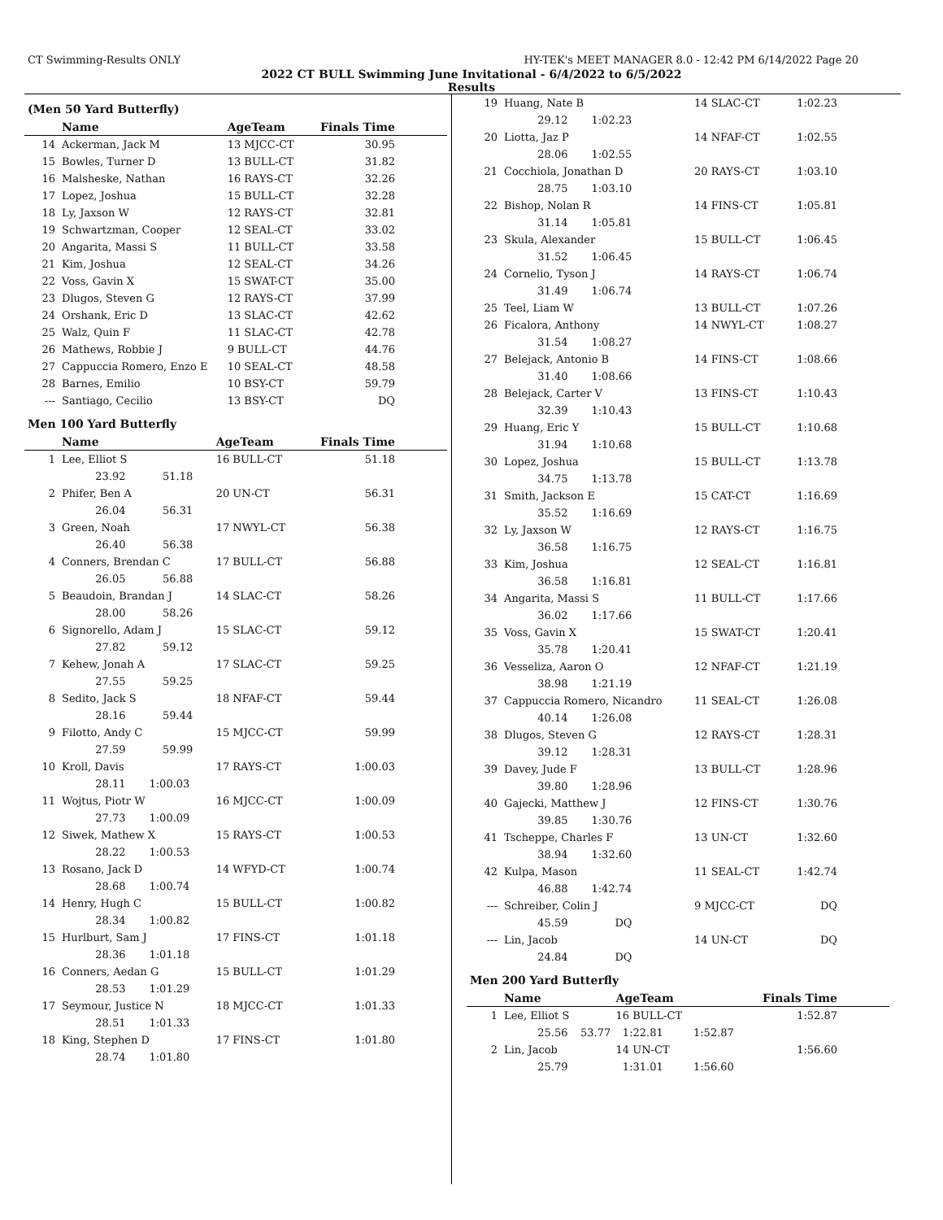CT Swimming-Results ONLY HY-TEK's MEET MANAGER 8.0 - 12:42 PM 6/14/2022 Page 20
2022 CT BULL Swimming June Invitational - 6/4/2022 to 6/5/2022
Results
(Men 50 Yard Butterfly)
| | Name | AgeTeam | | Finals Time |
| --- | --- | --- | --- | --- |
| 14 | Ackerman, Jack M | 13 MJCC-CT | | 30.95 |
| 15 | Bowles, Turner D | 13 BULL-CT | | 31.82 |
| 16 | Malsheske, Nathan | 16 RAYS-CT | | 32.26 |
| 17 | Lopez, Joshua | 15 BULL-CT | | 32.28 |
| 18 | Ly, Jaxson W | 12 RAYS-CT | | 32.81 |
| 19 | Schwartzman, Cooper | 12 SEAL-CT | | 33.02 |
| 20 | Angarita, Massi S | 11 BULL-CT | | 33.58 |
| 21 | Kim, Joshua | 12 SEAL-CT | | 34.26 |
| 22 | Voss, Gavin X | 15 SWAT-CT | | 35.00 |
| 23 | Dlugos, Steven G | 12 RAYS-CT | | 37.99 |
| 24 | Orshank, Eric D | 13 SLAC-CT | | 42.62 |
| 25 | Walz, Quin F | 11 SLAC-CT | | 42.78 |
| 26 | Mathews, Robbie J | 9 BULL-CT | | 44.76 |
| 27 | Cappuccia Romero, Enzo E | 10 SEAL-CT | | 48.58 |
| 28 | Barnes, Emilio | 10 BSY-CT | | 59.79 |
| --- | Santiago, Cecilio | 13 BSY-CT | | DQ |
Men 100 Yard Butterfly
| | Name | AgeTeam | Finals Time |
| --- | --- | --- | --- |
| 1 | Lee, Elliot S | 16 BULL-CT | 51.18 |
| | 23.92 51.18 | | |
| 2 | Phifer, Ben A | 20 UN-CT | 56.31 |
| | 26.04 56.31 | | |
| 3 | Green, Noah | 17 NWYL-CT | 56.38 |
| | 26.40 56.38 | | |
| 4 | Conners, Brendan C | 17 BULL-CT | 56.88 |
| | 26.05 56.88 | | |
| 5 | Beaudoin, Brandan J | 14 SLAC-CT | 58.26 |
| | 28.00 58.26 | | |
| 6 | Signorello, Adam J | 15 SLAC-CT | 59.12 |
| | 27.82 59.12 | | |
| 7 | Kehew, Jonah A | 17 SLAC-CT | 59.25 |
| | 27.55 59.25 | | |
| 8 | Sedito, Jack S | 18 NFAF-CT | 59.44 |
| | 28.16 59.44 | | |
| 9 | Filotto, Andy C | 15 MJCC-CT | 59.99 |
| | 27.59 59.99 | | |
| 10 | Kroll, Davis | 17 RAYS-CT | 1:00.03 |
| | 28.11 1:00.03 | | |
| 11 | Wojtus, Piotr W | 16 MJCC-CT | 1:00.09 |
| | 27.73 1:00.09 | | |
| 12 | Siwek, Mathew X | 15 RAYS-CT | 1:00.53 |
| | 28.22 1:00.53 | | |
| 13 | Rosano, Jack D | 14 WFYD-CT | 1:00.74 |
| | 28.68 1:00.74 | | |
| 14 | Henry, Hugh C | 15 BULL-CT | 1:00.82 |
| | 28.34 1:00.82 | | |
| 15 | Hurlburt, Sam J | 17 FINS-CT | 1:01.18 |
| | 28.36 1:01.18 | | |
| 16 | Conners, Aedan G | 15 BULL-CT | 1:01.29 |
| | 28.53 1:01.29 | | |
| 17 | Seymour, Justice N | 18 MJCC-CT | 1:01.33 |
| | 28.51 1:01.33 | | |
| 18 | King, Stephen D | 17 FINS-CT | 1:01.80 |
| | 28.74 1:01.80 | | |
| 19 | Huang, Nate B | 14 SLAC-CT | 1:02.23 |
| | 29.12 1:02.23 | | |
| 20 | Liotta, Jaz P | 14 NFAF-CT | 1:02.55 |
| | 28.06 1:02.55 | | |
| 21 | Cocchiola, Jonathan D | 20 RAYS-CT | 1:03.10 |
| | 28.75 1:03.10 | | |
| 22 | Bishop, Nolan R | 14 FINS-CT | 1:05.81 |
| | 31.14 1:05.81 | | |
| 23 | Skula, Alexander | 15 BULL-CT | 1:06.45 |
| | 31.52 1:06.45 | | |
| 24 | Cornelio, Tyson J | 14 RAYS-CT | 1:06.74 |
| | 31.49 1:06.74 | | |
| 25 | Teel, Liam W | 13 BULL-CT | 1:07.26 |
| 26 | Ficalora, Anthony | 14 NWYL-CT | 1:08.27 |
| | 31.54 1:08.27 | | |
| 27 | Belejack, Antonio B | 14 FINS-CT | 1:08.66 |
| | 31.40 1:08.66 | | |
| 28 | Belejack, Carter V | 13 FINS-CT | 1:10.43 |
| | 32.39 1:10.43 | | |
| 29 | Huang, Eric Y | 15 BULL-CT | 1:10.68 |
| | 31.94 1:10.68 | | |
| 30 | Lopez, Joshua | 15 BULL-CT | 1:13.78 |
| | 34.75 1:13.78 | | |
| 31 | Smith, Jackson E | 15 CAT-CT | 1:16.69 |
| | 35.52 1:16.69 | | |
| 32 | Ly, Jaxson W | 12 RAYS-CT | 1:16.75 |
| | 36.58 1:16.75 | | |
| 33 | Kim, Joshua | 12 SEAL-CT | 1:16.81 |
| | 36.58 1:16.81 | | |
| 34 | Angarita, Massi S | 11 BULL-CT | 1:17.66 |
| | 36.02 1:17.66 | | |
| 35 | Voss, Gavin X | 15 SWAT-CT | 1:20.41 |
| | 35.78 1:20.41 | | |
| 36 | Vesseliza, Aaron O | 12 NFAF-CT | 1:21.19 |
| | 38.98 1:21.19 | | |
| 37 | Cappuccia Romero, Nicandro | 11 SEAL-CT | 1:26.08 |
| | 40.14 1:26.08 | | |
| 38 | Dlugos, Steven G | 12 RAYS-CT | 1:28.31 |
| | 39.12 1:28.31 | | |
| 39 | Davey, Jude F | 13 BULL-CT | 1:28.96 |
| | 39.80 1:28.96 | | |
| 40 | Gajecki, Matthew J | 12 FINS-CT | 1:30.76 |
| | 39.85 1:30.76 | | |
| 41 | Tscheppe, Charles F | 13 UN-CT | 1:32.60 |
| | 38.94 1:32.60 | | |
| 42 | Kulpa, Mason | 11 SEAL-CT | 1:42.74 |
| | 46.88 1:42.74 | | |
| --- | Schreiber, Colin J | 9 MJCC-CT | DQ |
| | 45.59 DQ | | |
| --- | Lin, Jacob | 14 UN-CT | DQ |
| | 24.84 DQ | | |
Men 200 Yard Butterfly
| | Name | | AgeTeam | | Finals Time |
| --- | --- | --- | --- | --- | --- |
| 1 | Lee, Elliot S | | 16 BULL-CT | | 1:52.87 |
| | 25.56 | 53.77 | 1:22.81 | 1:52.87 | |
| 2 | Lin, Jacob | | 14 UN-CT | | 1:56.60 |
| | 25.79 | | 1:31.01 | 1:56.60 | |